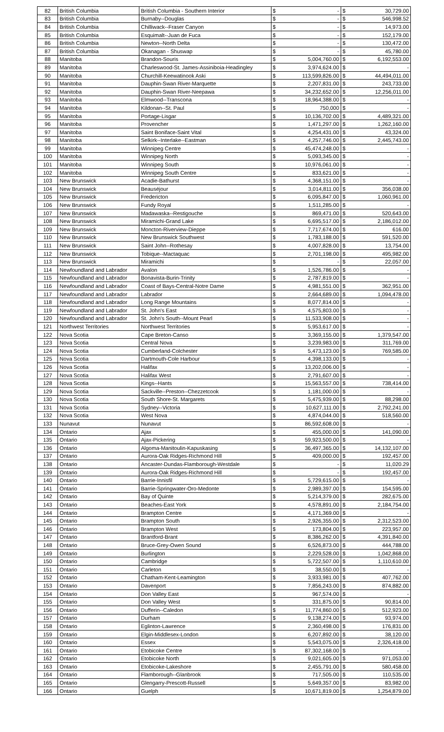| 82 | British Columbia | British Columbia - Southern Interior | $ | - | $ | 30,729.00 |
| 83 | British Columbia | Burnaby--Douglas | $ | - | $ | 546,998.52 |
| 84 | British Columbia | Chilliwack--Fraser Canyon | $ | - | $ | 14,973.00 |
| 85 | British Columbia | Esquimalt--Juan de Fuca | $ | - | $ | 152,179.00 |
| 86 | British Columbia | Newton--North Delta | $ | - | $ | 130,472.00 |
| 87 | British Columbia | Okanagan - Shuswap | $ | - | $ | 45,780.00 |
| 88 | Manitoba | Brandon-Souris | $ | 5,004,760.00 | $ | 6,192,553.00 |
| 89 | Manitoba | Charleswood-St. James-Assiniboia-Headingley | $ | 3,974,624.00 | $ | - |
| 90 | Manitoba | Churchill-Keewatinook Aski | $ | 113,599,826.00 | $ | 44,494,011.00 |
| 91 | Manitoba | Dauphin-Swan River-Marquette | $ | 2,207,831.00 | $ | 243,733.00 |
| 92 | Manitoba | Dauphin-Swan River-Neepawa | $ | 34,232,652.00 | $ | 12,256,011.00 |
| 93 | Manitoba | Elmwood--Transcona | $ | 18,964,388.00 | $ | - |
| 94 | Manitoba | Kildonan--St. Paul | $ | 750,000 | $ | - |
| 95 | Manitoba | Portage-Lisgar | $ | 10,136,702.00 | $ | 4,489,321.00 |
| 96 | Manitoba | Provencher | $ | 1,471,297.00 | $ | 1,262,160.00 |
| 97 | Manitoba | Saint Boniface-Saint Vital | $ | 4,254,431.00 | $ | 43,324.00 |
| 98 | Manitoba | Selkirk--Interlake--Eastman | $ | 4,257,746.00 | $ | 2,445,743.00 |
| 99 | Manitoba | Winnipeg Centre | $ | 45,474,248.00 | $ | - |
| 100 | Manitoba | Winnipeg North | $ | 5,093,345.00 | $ | - |
| 101 | Manitoba | Winnipeg South | $ | 10,976,061.00 | $ | - |
| 102 | Manitoba | Winnipeg South Centre | $ | 833,621.00 | $ | - |
| 103 | New Brunswick | Acadie-Bathurst | $ | 4,368,151.00 | $ | - |
| 104 | New Brunswick | Beauséjour | $ | 3,014,811.00 | $ | 356,038.00 |
| 105 | New Brunswick | Fredericton | $ | 6,095,847.00 | $ | 1,060,961.00 |
| 106 | New Brunswick | Fundy Royal | $ | 1,511,285.00 | $ | - |
| 107 | New Brunswick | Madawaska--Restigouche | $ | 869,471.00 | $ | 520,643.00 |
| 108 | New Brunswick | Miramichi-Grand Lake | $ | 6,695,517.00 | $ | 2,186,012.00 |
| 109 | New Brunswick | Moncton-Riverview-Dieppe | $ | 7,717,674.00 | $ | 616.00 |
| 110 | New Brunswick | New Brunswick Southwest | $ | 1,783,188.00 | $ | 591,520.00 |
| 111 | New Brunswick | Saint John--Rothesay | $ | 4,007,828.00 | $ | 13,754.00 |
| 112 | New Brunswick | Tobique--Mactaquac | $ | 2,701,198.00 | $ | 495,982.00 |
| 113 | New Brunswick | Miramichi | $ | - | $ | 22,057.00 |
| 114 | Newfoundland and Labrador | Avalon | $ | 1,526,786.00 | $ | - |
| 115 | Newfoundland and Labrador | Bonavista-Burin-Trinity | $ | 2,787,819.00 | $ | - |
| 116 | Newfoundland and Labrador | Coast of Bays-Central-Notre Dame | $ | 4,981,551.00 | $ | 362,951.00 |
| 117 | Newfoundland and Labrador | Labrador | $ | 2,664,689.00 | $ | 1,094,478.00 |
| 118 | Newfoundland and Labrador | Long Range Mountains | $ | 8,077,814.00 | $ | - |
| 119 | Newfoundland and Labrador | St. John's East | $ | 4,575,803.00 | $ | - |
| 120 | Newfoundland and Labrador | St. John's South--Mount Pearl | $ | 11,533,908.00 | $ | - |
| 121 | Northwest Territories | Northwest Territories | $ | 5,953,617.00 | $ | - |
| 122 | Nova Scotia | Cape Breton-Canso | $ | 3,369,155.00 | $ | 1,379,547.00 |
| 123 | Nova Scotia | Central Nova | $ | 3,239,983.00 | $ | 311,769.00 |
| 124 | Nova Scotia | Cumberland-Colchester | $ | 5,473,123.00 | $ | 769,585.00 |
| 125 | Nova Scotia | Dartmouth-Cole Harbour | $ | 4,398,133.00 | $ | - |
| 126 | Nova Scotia | Halifax | $ | 13,202,006.00 | $ | - |
| 127 | Nova Scotia | Halifax West | $ | 2,791,607.00 | $ | - |
| 128 | Nova Scotia | Kings--Hants | $ | 15,563,557.00 | $ | 738,414.00 |
| 129 | Nova Scotia | Sackville--Preston--Chezzetcook | $ | 1,181,000.00 | $ | - |
| 130 | Nova Scotia | South Shore-St. Margarets | $ | 5,475,939.00 | $ | 88,298.00 |
| 131 | Nova Scotia | Sydney--Victoria | $ | 10,627,111.00 | $ | 2,792,241.00 |
| 132 | Nova Scotia | West Nova | $ | 4,874,044.00 | $ | 518,560.00 |
| 133 | Nunavut | Nunavut | $ | 86,592,608.00 | $ | - |
| 134 | Ontario | Ajax | $ | 455,000.00 | $ | 141,090.00 |
| 135 | Ontario | Ajax-Pickering | $ | 59,923,500.00 | $ | - |
| 136 | Ontario | Algoma-Manitoulin-Kapuskasing | $ | 36,497,365.00 | $ | 14,132,107.00 |
| 137 | Ontario | Aurora-Oak Ridges-Richmond Hill | $ | 409,000.00 | $ | 192,457.00 |
| 138 | Ontario | Ancaster-Dundas-Flamborough-Westdale | $ | - | $ | 11,020.29 |
| 139 | Ontario | Aurora-Oak Ridges-Richmond Hill | $ | - | $ | 192,457.00 |
| 140 | Ontario | Barrie-Innisfil | $ | 5,729,615.00 | $ | - |
| 141 | Ontario | Barrie-Springwater-Oro-Medonte | $ | 2,989,397.00 | $ | 154,595.00 |
| 142 | Ontario | Bay of Quinte | $ | 5,214,379.00 | $ | 282,675.00 |
| 143 | Ontario | Beaches-East York | $ | 4,578,891.00 | $ | 2,184,754.00 |
| 144 | Ontario | Brampton Centre | $ | 4,171,369.00 | $ | - |
| 145 | Ontario | Brampton South | $ | 2,926,355.00 | $ | 2,312,523.00 |
| 146 | Ontario | Brampton West | $ | 173,804.00 | $ | 223,957.00 |
| 147 | Ontario | Brantford-Brant | $ | 8,386,262.00 | $ | 4,391,840.00 |
| 148 | Ontario | Bruce-Grey-Owen Sound | $ | 6,526,873.00 | $ | 444,788.00 |
| 149 | Ontario | Burlington | $ | 2,229,528.00 | $ | 1,042,868.00 |
| 150 | Ontario | Cambridge | $ | 5,722,507.00 | $ | 1,110,610.00 |
| 151 | Ontario | Carleton | $ | 38,550.00 | $ | - |
| 152 | Ontario | Chatham-Kent-Leamington | $ | 3,933,981.00 | $ | 407,762.00 |
| 153 | Ontario | Davenport | $ | 7,856,243.00 | $ | 874,882.00 |
| 154 | Ontario | Don Valley East | $ | 967,574.00 | $ | - |
| 155 | Ontario | Don Valley West | $ | 331,875.00 | $ | 90,814.00 |
| 156 | Ontario | Dufferin--Caledon | $ | 11,774,860.00 | $ | 512,923.00 |
| 157 | Ontario | Durham | $ | 9,138,274.00 | $ | 93,974.00 |
| 158 | Ontario | Eglinton-Lawrence | $ | 2,360,498.00 | $ | 176,831.00 |
| 159 | Ontario | Elgin-Middlesex-London | $ | 6,207,892.00 | $ | 38,120.00 |
| 160 | Ontario | Essex | $ | 5,543,075.00 | $ | 2,326,418.00 |
| 161 | Ontario | Etobicoke Centre | $ | 87,302,168.00 | $ | - |
| 162 | Ontario | Etobicoke North | $ | 9,021,605.00 | $ | 971,053.00 |
| 163 | Ontario | Etobicoke-Lakeshore | $ | 2,455,791.00 | $ | 580,458.00 |
| 164 | Ontario | Flamborough--Glanbrook | $ | 717,505.00 | $ | 110,535.00 |
| 165 | Ontario | Glengarry-Prescott-Russell | $ | 5,649,357.00 | $ | 83,982.00 |
| 166 | Ontario | Guelph | $ | 10,671,819.00 | $ | 1,254,879.00 |